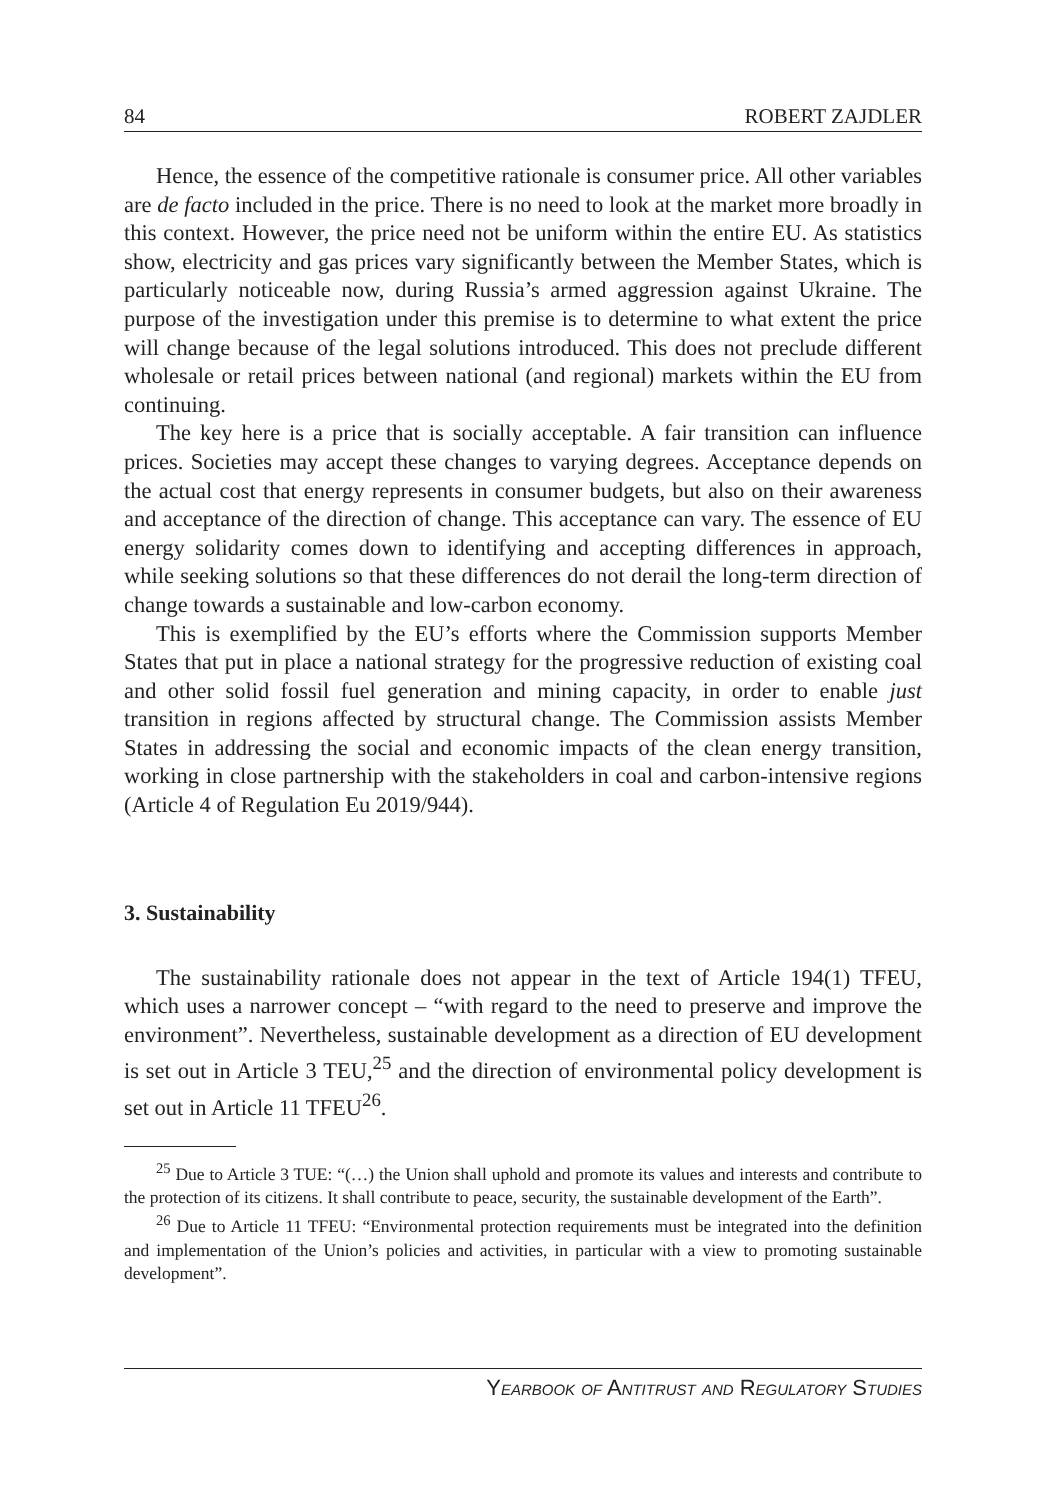84 ROBERT ZAJDLER
Hence, the essence of the competitive rationale is consumer price. All other variables are de facto included in the price. There is no need to look at the market more broadly in this context. However, the price need not be uniform within the entire EU. As statistics show, electricity and gas prices vary significantly between the Member States, which is particularly noticeable now, during Russia’s armed aggression against Ukraine. The purpose of the investigation under this premise is to determine to what extent the price will change because of the legal solutions introduced. This does not preclude different wholesale or retail prices between national (and regional) markets within the EU from continuing.
The key here is a price that is socially acceptable. A fair transition can influence prices. Societies may accept these changes to varying degrees. Acceptance depends on the actual cost that energy represents in consumer budgets, but also on their awareness and acceptance of the direction of change. This acceptance can vary. The essence of EU energy solidarity comes down to identifying and accepting differences in approach, while seeking solutions so that these differences do not derail the long-term direction of change towards a sustainable and low-carbon economy.
This is exemplified by the EU’s efforts where the Commission supports Member States that put in place a national strategy for the progressive reduction of existing coal and other solid fossil fuel generation and mining capacity, in order to enable just transition in regions affected by structural change. The Commission assists Member States in addressing the social and economic impacts of the clean energy transition, working in close partnership with the stakeholders in coal and carbon-intensive regions (Article 4 of Regulation Eu 2019/944).
3. Sustainability
The sustainability rationale does not appear in the text of Article 194(1) TFEU, which uses a narrower concept – “with regard to the need to preserve and improve the environment”. Nevertheless, sustainable development as a direction of EU development is set out in Article 3 TEU,<sup>25</sup> and the direction of environmental policy development is set out in Article 11 TFEU<sup>26</sup>.
<sup>25</sup> Due to Article 3 TUE: “(…) the Union shall uphold and promote its values and interests and contribute to the protection of its citizens. It shall contribute to peace, security, the sustainable development of the Earth”.
<sup>26</sup> Due to Article 11 TFEU: “Environmental protection requirements must be integrated into the definition and implementation of the Union’s policies and activities, in particular with a view to promoting sustainable development”.
YEARBOOK OF ANTITRUST AND REGULATORY STUDIES